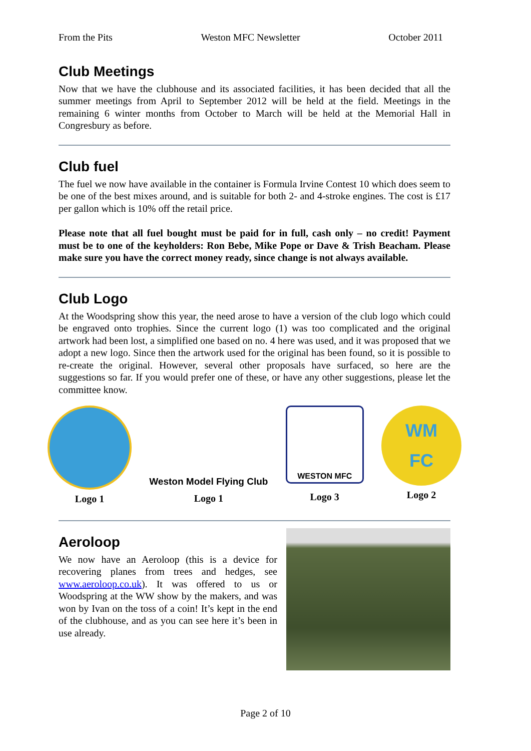From the Pits Weston MFC Newsletter October 2011
Club Meetings
Now that we have the clubhouse and its associated facilities, it has been decided that all the summer meetings from April to September 2012 will be held at the field. Meetings in the remaining 6 winter months from October to March will be held at the Memorial Hall in Congresbury as before.
Club fuel
The fuel we now have available in the container is Formula Irvine Contest 10 which does seem to be one of the best mixes around, and is suitable for both 2- and 4-stroke engines. The cost is £17 per gallon which is 10% off the retail price.
Please note that all fuel bought must be paid for in full, cash only – no credit! Payment must be to one of the keyholders: Ron Bebe, Mike Pope or Dave & Trish Beacham. Please make sure you have the correct money ready, since change is not always available.
Club Logo
At the Woodspring show this year, the need arose to have a version of the club logo which could be engraved onto trophies. Since the current logo (1) was too complicated and the original artwork had been lost, a simplified one based on no. 4 here was used, and it was proposed that we adopt a new logo. Since then the artwork used for the original has been found, so it is possible to re-create the original. However, several other proposals have surfaced, so here are the suggestions so far. If you would prefer one of these, or have any other suggestions, please let the committee know.
Logo 1 Weston Model Flying Club
Logo 1
WESTON MFC
Logo 3
WM
FC
Logo 2
Aeroloop
We now have an Aeroloop (this is a device for recovering planes from trees and hedges, see www.aeroloop.co.uk). It was offered to us or Woodspring at the WW show by the makers, and was won by Ivan on the toss of a coin! It’s kept in the end of the clubhouse, and as you can see here it’s been in use already.
Page 2 of 10